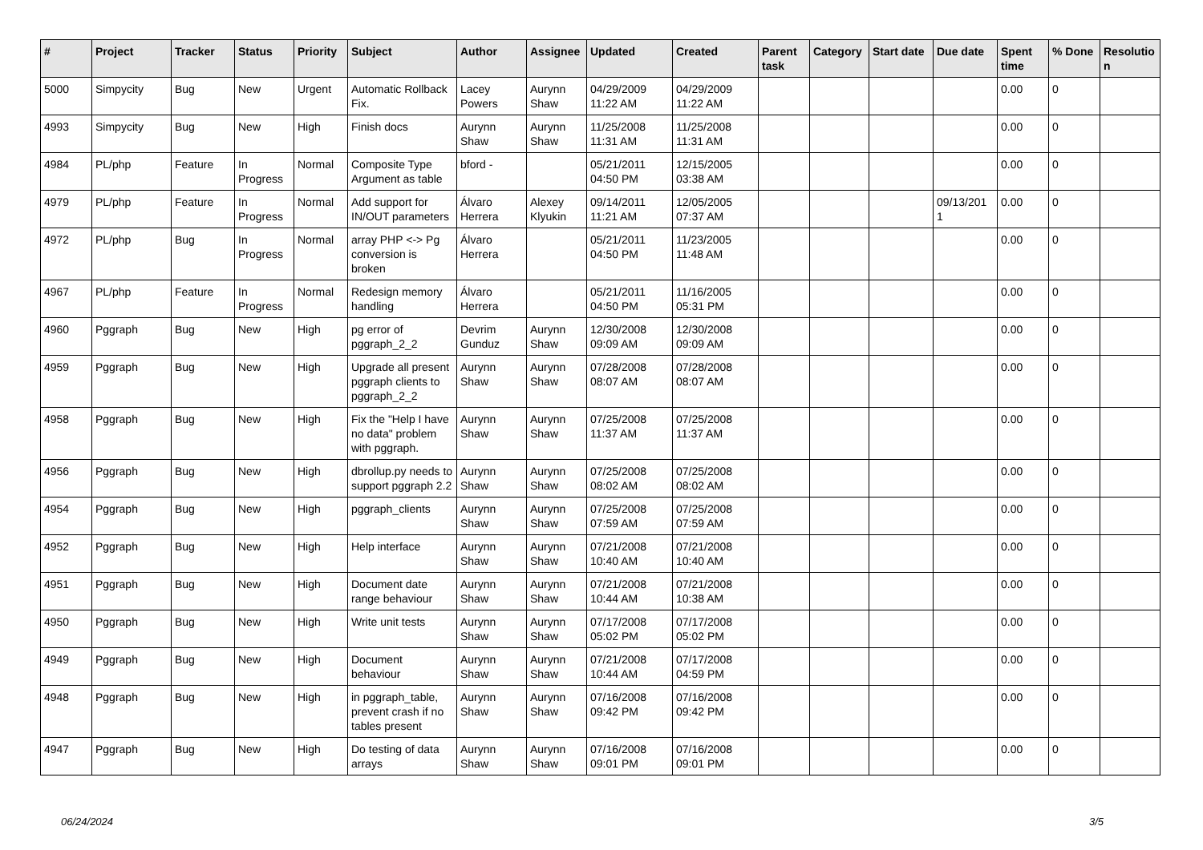| # | Project | Tracker | Status | Priority | Subject | Author | Assignee | Updated | Created | Parent task | Category | Start date | Due date | Spent time | % Done | Resolutio n |
| --- | --- | --- | --- | --- | --- | --- | --- | --- | --- | --- | --- | --- | --- | --- | --- | --- |
| 5000 | Simpycity | Bug | New | Urgent | Automatic Rollback Fix. | Lacey Powers | Aurynn Shaw | 04/29/2009 11:22 AM | 04/29/2009 11:22 AM | | | | | 0.00 | 0 | |
| 4993 | Simpycity | Bug | New | High | Finish docs | Aurynn Shaw | Aurynn Shaw | 11/25/2008 11:31 AM | 11/25/2008 11:31 AM | | | | | 0.00 | 0 | |
| 4984 | PL/php | Feature | In Progress | Normal | Composite Type Argument as table | bford - | | 05/21/2011 04:50 PM | 12/15/2005 03:38 AM | | | | | 0.00 | 0 | |
| 4979 | PL/php | Feature | In Progress | Normal | Add support for IN/OUT parameters | Álvaro Herrera | Alexey Klyukin | 09/14/2011 11:21 AM | 12/05/2005 07:37 AM | | | | 09/13/201 1 | 0.00 | 0 | |
| 4972 | PL/php | Bug | In Progress | Normal | array PHP <-> Pg conversion is broken | Álvaro Herrera | | 05/21/2011 04:50 PM | 11/23/2005 11:48 AM | | | | | 0.00 | 0 | |
| 4967 | PL/php | Feature | In Progress | Normal | Redesign memory handling | Álvaro Herrera | | 05/21/2011 04:50 PM | 11/16/2005 05:31 PM | | | | | 0.00 | 0 | |
| 4960 | Pggraph | Bug | New | High | pg error of pggraph_2_2 | Devrim Gunduz | Aurynn Shaw | 12/30/2008 09:09 AM | 12/30/2008 09:09 AM | | | | | 0.00 | 0 | |
| 4959 | Pggraph | Bug | New | High | Upgrade all present pggraph clients to pggraph_2_2 | Aurynn Shaw | Aurynn Shaw | 07/28/2008 08:07 AM | 07/28/2008 08:07 AM | | | | | 0.00 | 0 | |
| 4958 | Pggraph | Bug | New | High | Fix the "Help I have no data" problem with pggraph. | Aurynn Shaw | Aurynn Shaw | 07/25/2008 11:37 AM | 07/25/2008 11:37 AM | | | | | 0.00 | 0 | |
| 4956 | Pggraph | Bug | New | High | dbrollup.py needs to support pggraph 2.2 | Aurynn Shaw | Aurynn Shaw | 07/25/2008 08:02 AM | 07/25/2008 08:02 AM | | | | | 0.00 | 0 | |
| 4954 | Pggraph | Bug | New | High | pggraph_clients | Aurynn Shaw | Aurynn Shaw | 07/25/2008 07:59 AM | 07/25/2008 07:59 AM | | | | | 0.00 | 0 | |
| 4952 | Pggraph | Bug | New | High | Help interface | Aurynn Shaw | Aurynn Shaw | 07/21/2008 10:40 AM | 07/21/2008 10:40 AM | | | | | 0.00 | 0 | |
| 4951 | Pggraph | Bug | New | High | Document date range behaviour | Aurynn Shaw | Aurynn Shaw | 07/21/2008 10:44 AM | 07/21/2008 10:38 AM | | | | | 0.00 | 0 | |
| 4950 | Pggraph | Bug | New | High | Write unit tests | Aurynn Shaw | Aurynn Shaw | 07/17/2008 05:02 PM | 07/17/2008 05:02 PM | | | | | 0.00 | 0 | |
| 4949 | Pggraph | Bug | New | High | Document behaviour | Aurynn Shaw | Aurynn Shaw | 07/21/2008 10:44 AM | 07/17/2008 04:59 PM | | | | | 0.00 | 0 | |
| 4948 | Pggraph | Bug | New | High | in pggraph_table, prevent crash if no tables present | Aurynn Shaw | Aurynn Shaw | 07/16/2008 09:42 PM | 07/16/2008 09:42 PM | | | | | 0.00 | 0 | |
| 4947 | Pggraph | Bug | New | High | Do testing of data arrays | Aurynn Shaw | Aurynn Shaw | 07/16/2008 09:01 PM | 07/16/2008 09:01 PM | | | | | 0.00 | 0 | |
06/24/2024 3/5